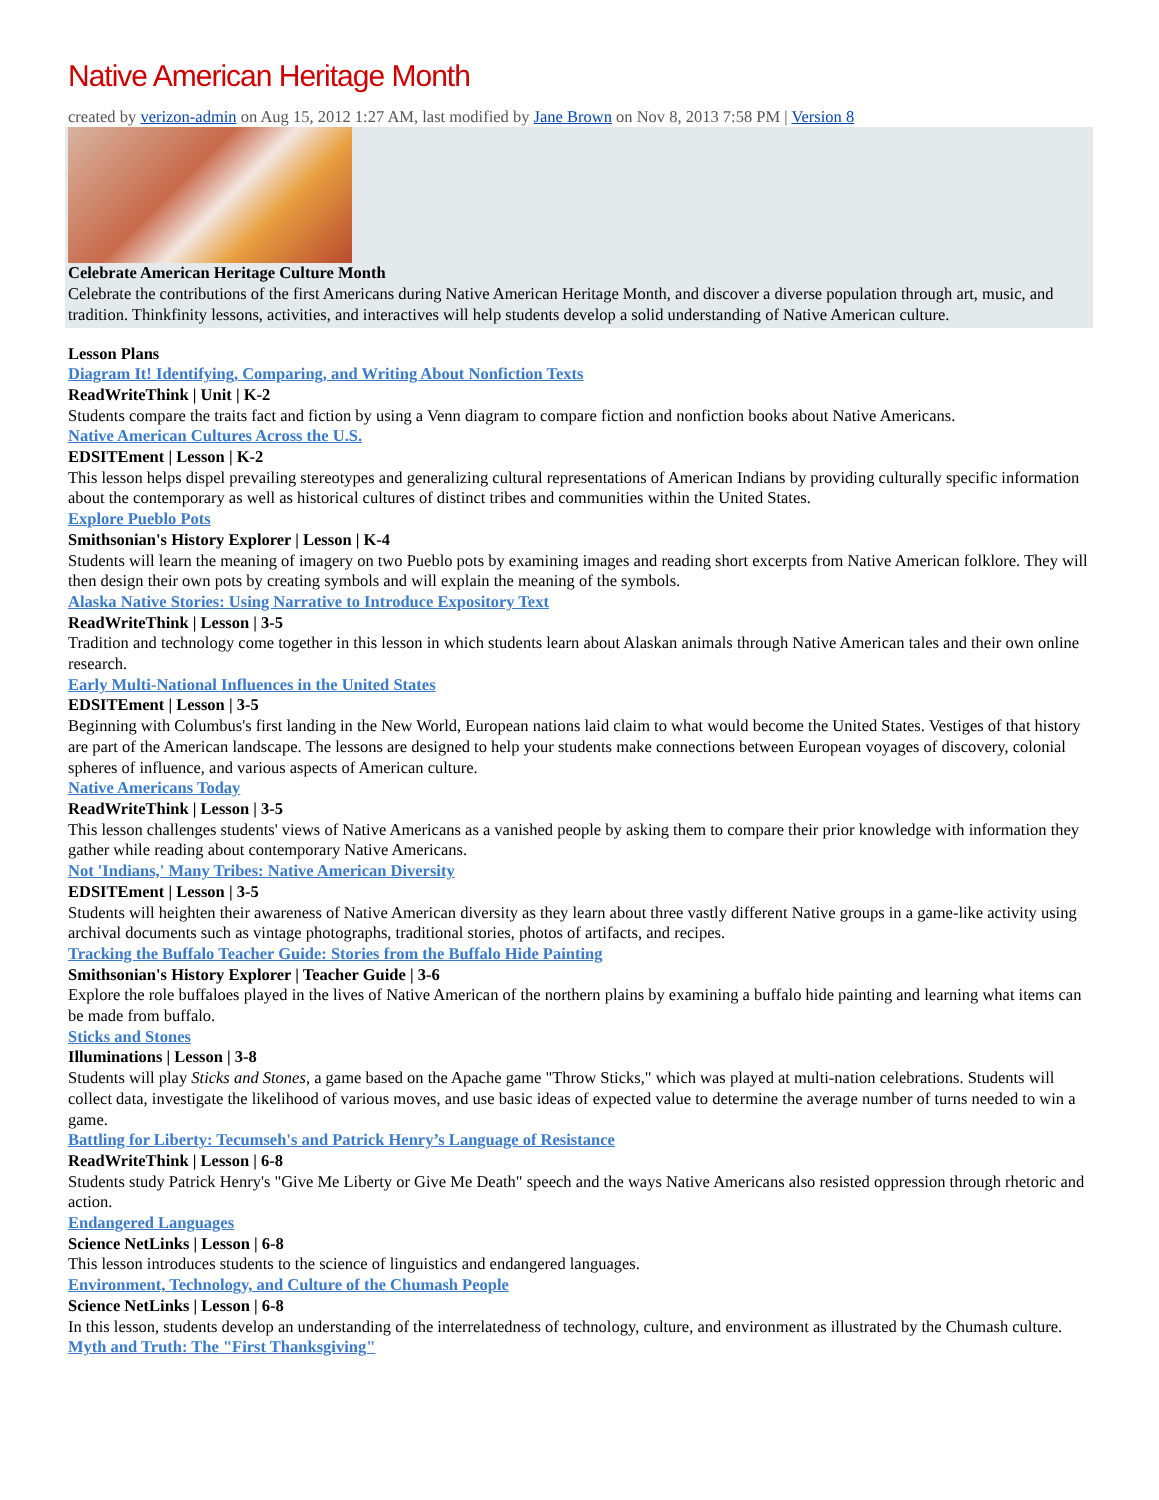Native American Heritage Month
created by verizon-admin on Aug 15, 2012 1:27 AM, last modified by Jane Brown on Nov 8, 2013 7:58 PM | Version 8
Celebrate American Heritage Culture Month
Celebrate the contributions of the first Americans during Native American Heritage Month, and discover a diverse population through art, music, and tradition. Thinkfinity lessons, activities, and interactives will help students develop a solid understanding of Native American culture.
Lesson Plans
Diagram It! Identifying, Comparing, and Writing About Nonfiction Texts
ReadWriteThink | Unit | K-2
Students compare the traits fact and fiction by using a Venn diagram to compare fiction and nonfiction books about Native Americans.
Native American Cultures Across the U.S.
EDSITEment | Lesson | K-2
This lesson helps dispel prevailing stereotypes and generalizing cultural representations of American Indians by providing culturally specific information about the contemporary as well as historical cultures of distinct tribes and communities within the United States.
Explore Pueblo Pots
Smithsonian's History Explorer | Lesson | K-4
Students will learn the meaning of imagery on two Pueblo pots by examining images and reading short excerpts from Native American folklore. They will then design their own pots by creating symbols and will explain the meaning of the symbols.
Alaska Native Stories: Using Narrative to Introduce Expository Text
ReadWriteThink | Lesson | 3-5
Tradition and technology come together in this lesson in which students learn about Alaskan animals through Native American tales and their own online research.
Early Multi-National Influences in the United States
EDSITEment | Lesson | 3-5
Beginning with Columbus's first landing in the New World, European nations laid claim to what would become the United States. Vestiges of that history are part of the American landscape. The lessons are designed to help your students make connections between European voyages of discovery, colonial spheres of influence, and various aspects of American culture.
Native Americans Today
ReadWriteThink | Lesson | 3-5
This lesson challenges students' views of Native Americans as a vanished people by asking them to compare their prior knowledge with information they gather while reading about contemporary Native Americans.
Not 'Indians,' Many Tribes: Native American Diversity
EDSITEment | Lesson | 3-5
Students will heighten their awareness of Native American diversity as they learn about three vastly different Native groups in a game-like activity using archival documents such as vintage photographs, traditional stories, photos of artifacts, and recipes.
Tracking the Buffalo Teacher Guide: Stories from the Buffalo Hide Painting
Smithsonian's History Explorer | Teacher Guide | 3-6
Explore the role buffaloes played in the lives of Native American of the northern plains by examining a buffalo hide painting and learning what items can be made from buffalo.
Sticks and Stones
Illuminations | Lesson | 3-8
Students will play Sticks and Stones, a game based on the Apache game "Throw Sticks," which was played at multi-nation celebrations. Students will collect data, investigate the likelihood of various moves, and use basic ideas of expected value to determine the average number of turns needed to win a game.
Battling for Liberty: Tecumseh's and Patrick Henry’s Language of Resistance
ReadWriteThink | Lesson | 6-8
Students study Patrick Henry's "Give Me Liberty or Give Me Death" speech and the ways Native Americans also resisted oppression through rhetoric and action.
Endangered Languages
Science NetLinks | Lesson | 6-8
This lesson introduces students to the science of linguistics and endangered languages.
Environment, Technology, and Culture of the Chumash People
Science NetLinks | Lesson | 6-8
In this lesson, students develop an understanding of the interrelatedness of technology, culture, and environment as illustrated by the Chumash culture.
Myth and Truth: The "First Thanksgiving"